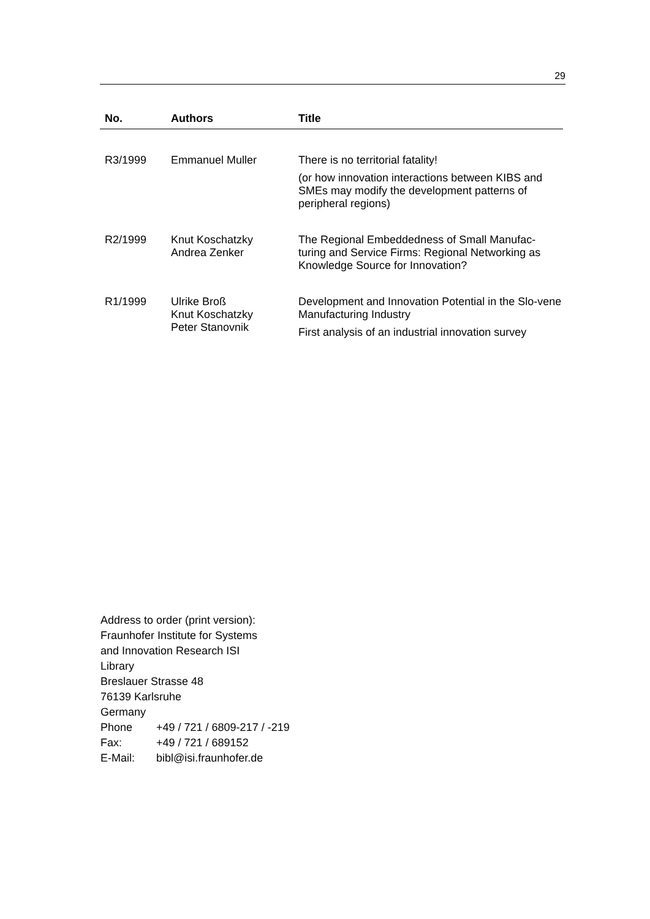29
| No. | Authors | Title |
| --- | --- | --- |
| R3/1999 | Emmanuel Muller | There is no territorial fatality! (or how innovation interactions between KIBS and SMEs may modify the development patterns of peripheral regions) |
| R2/1999 | Knut Koschatzky Andrea Zenker | The Regional Embeddedness of Small Manufac-turing and Service Firms: Regional Networking as Knowledge Source for Innovation? |
| R1/1999 | Ulrike Broß Knut Koschatzky Peter Stanovnik | Development and Innovation Potential in the Slo-vene Manufacturing Industry First analysis of an industrial innovation survey |
Address to order (print version):
Fraunhofer Institute for Systems
and Innovation Research ISI
Library
Breslauer Strasse 48
76139 Karlsruhe
Germany
Phone +49 / 721 / 6809-217 / -219
Fax: +49 / 721 / 689152
E-Mail: bibl@isi.fraunhofer.de